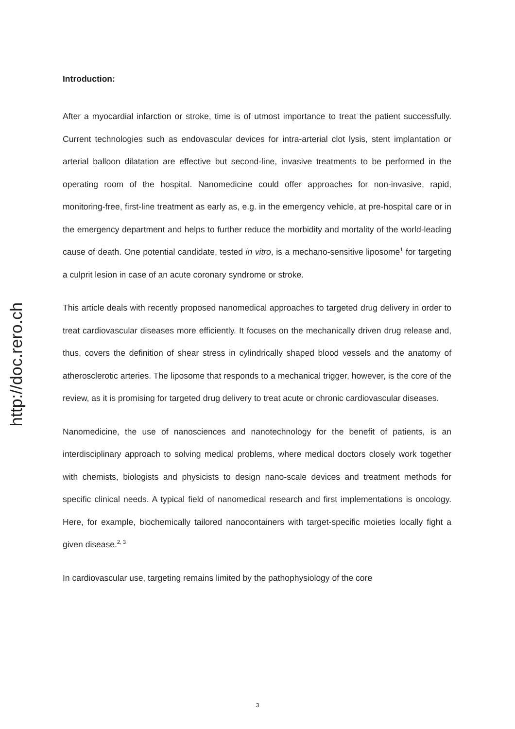http://doc.rero.ch
Introduction:
After a myocardial infarction or stroke, time is of utmost importance to treat the patient successfully. Current technologies such as endovascular devices for intra-arterial clot lysis, stent implantation or arterial balloon dilatation are effective but second-line, invasive treatments to be performed in the operating room of the hospital. Nanomedicine could offer approaches for non-invasive, rapid, monitoring-free, first-line treatment as early as, e.g. in the emergency vehicle, at pre-hospital care or in the emergency department and helps to further reduce the morbidity and mortality of the world-leading cause of death. One potential candidate, tested in vitro, is a mechano-sensitive liposome<sup>1</sup> for targeting a culprit lesion in case of an acute coronary syndrome or stroke.
This article deals with recently proposed nanomedical approaches to targeted drug delivery in order to treat cardiovascular diseases more efficiently. It focuses on the mechanically driven drug release and, thus, covers the definition of shear stress in cylindrically shaped blood vessels and the anatomy of atherosclerotic arteries. The liposome that responds to a mechanical trigger, however, is the core of the review, as it is promising for targeted drug delivery to treat acute or chronic cardiovascular diseases.
Nanomedicine, the use of nanosciences and nanotechnology for the benefit of patients, is an interdisciplinary approach to solving medical problems, where medical doctors closely work together with chemists, biologists and physicists to design nano-scale devices and treatment methods for specific clinical needs. A typical field of nanomedical research and first implementations is oncology. Here, for example, biochemically tailored nanocontainers with target-specific moieties locally fight a given disease.<sup>2, 3</sup>
In cardiovascular use, targeting remains limited by the pathophysiology of the core
3